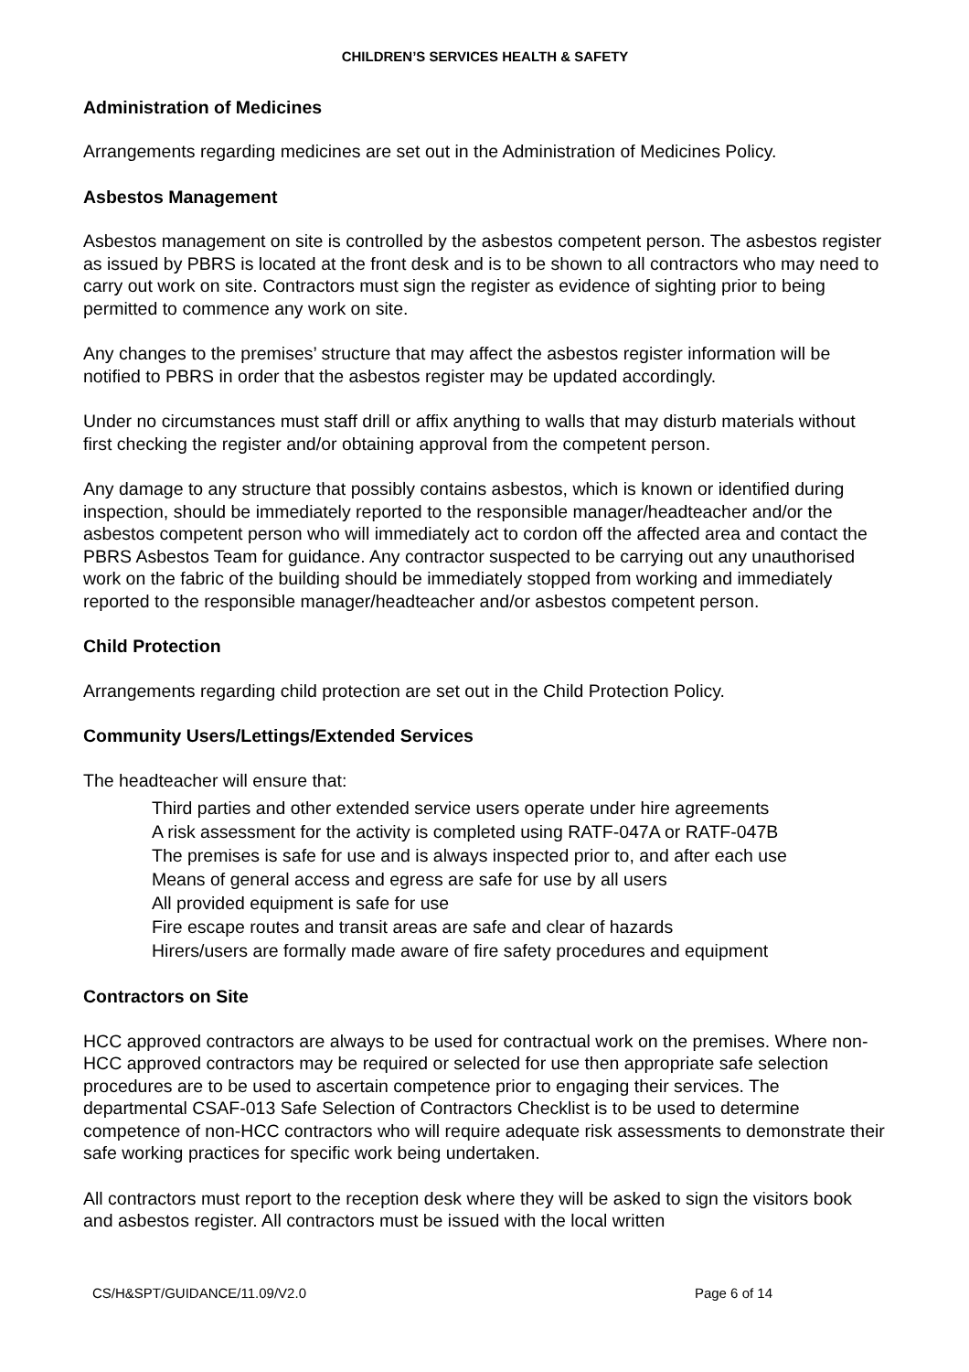CHILDREN’S SERVICES HEALTH & SAFETY
Administration of Medicines
Arrangements regarding medicines are set out in the Administration of Medicines Policy.
Asbestos Management
Asbestos management on site is controlled by the asbestos competent person. The asbestos register as issued by PBRS is located at the front desk and is to be shown to all contractors who may need to carry out work on site. Contractors must sign the register as evidence of sighting prior to being permitted to commence any work on site.
Any changes to the premises’ structure that may affect the asbestos register information will be notified to PBRS in order that the asbestos register may be updated accordingly.
Under no circumstances must staff drill or affix anything to walls that may disturb materials without first checking the register and/or obtaining approval from the competent person.
Any damage to any structure that possibly contains asbestos, which is known or identified during inspection, should be immediately reported to the responsible manager/headteacher and/or the asbestos competent person who will immediately act to cordon off the affected area and contact the PBRS Asbestos Team for guidance. Any contractor suspected to be carrying out any unauthorised work on the fabric of the building should be immediately stopped from working and immediately reported to the responsible manager/headteacher and/or asbestos competent person.
Child Protection
Arrangements regarding child protection are set out in the Child Protection Policy.
Community Users/Lettings/Extended Services
The headteacher will ensure that:
Third parties and other extended service users operate under hire agreements
A risk assessment for the activity is completed using RATF-047A or RATF-047B
The premises is safe for use and is always inspected prior to, and after each use
Means of general access and egress are safe for use by all users
All provided equipment is safe for use
Fire escape routes and transit areas are safe and clear of hazards
Hirers/users are formally made aware of fire safety procedures and equipment
Contractors on Site
HCC approved contractors are always to be used for contractual work on the premises. Where non-HCC approved contractors may be required or selected for use then appropriate safe selection procedures are to be used to ascertain competence prior to engaging their services. The departmental CSAF-013 Safe Selection of Contractors Checklist is to be used to determine competence of non-HCC contractors who will require adequate risk assessments to demonstrate their safe working practices for specific work being undertaken.
All contractors must report to the reception desk where they will be asked to sign the visitors book and asbestos register. All contractors must be issued with the local written
CS/H&SPT/GUIDANCE/11.09/V2.0 Page 6 of 14